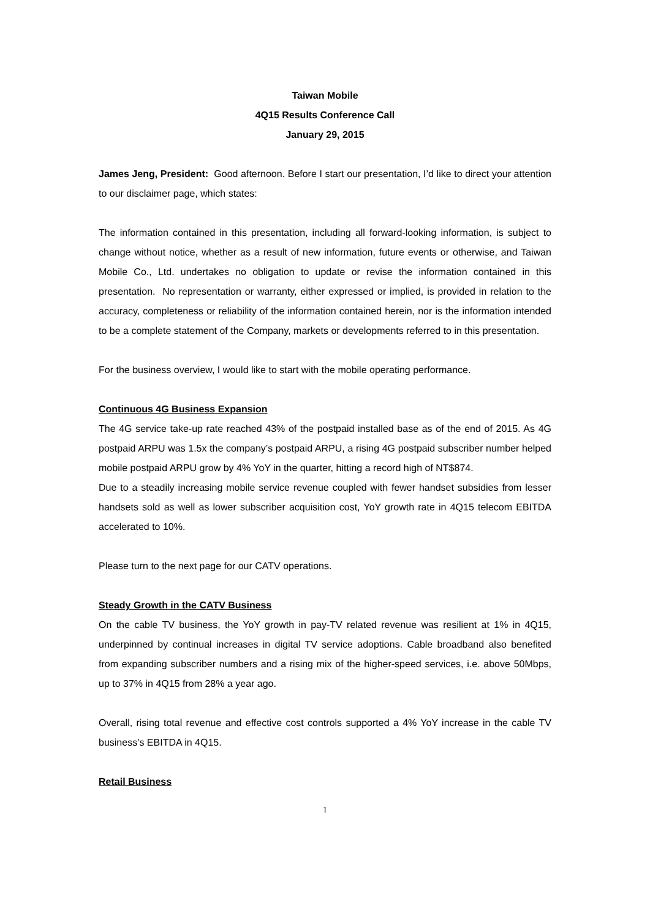Taiwan Mobile
4Q15 Results Conference Call
January 29, 2015
James Jeng, President: Good afternoon. Before I start our presentation, I’d like to direct your attention to our disclaimer page, which states:
The information contained in this presentation, including all forward-looking information, is subject to change without notice, whether as a result of new information, future events or otherwise, and Taiwan Mobile Co., Ltd. undertakes no obligation to update or revise the information contained in this presentation. No representation or warranty, either expressed or implied, is provided in relation to the accuracy, completeness or reliability of the information contained herein, nor is the information intended to be a complete statement of the Company, markets or developments referred to in this presentation.
For the business overview, I would like to start with the mobile operating performance.
Continuous 4G Business Expansion
The 4G service take-up rate reached 43% of the postpaid installed base as of the end of 2015. As 4G postpaid ARPU was 1.5x the company’s postpaid ARPU, a rising 4G postpaid subscriber number helped mobile postpaid ARPU grow by 4% YoY in the quarter, hitting a record high of NT$874.
Due to a steadily increasing mobile service revenue coupled with fewer handset subsidies from lesser handsets sold as well as lower subscriber acquisition cost, YoY growth rate in 4Q15 telecom EBITDA accelerated to 10%.
Please turn to the next page for our CATV operations.
Steady Growth in the CATV Business
On the cable TV business, the YoY growth in pay-TV related revenue was resilient at 1% in 4Q15, underpinned by continual increases in digital TV service adoptions. Cable broadband also benefited from expanding subscriber numbers and a rising mix of the higher-speed services, i.e. above 50Mbps, up to 37% in 4Q15 from 28% a year ago.
Overall, rising total revenue and effective cost controls supported a 4% YoY increase in the cable TV business’s EBITDA in 4Q15.
Retail Business
1